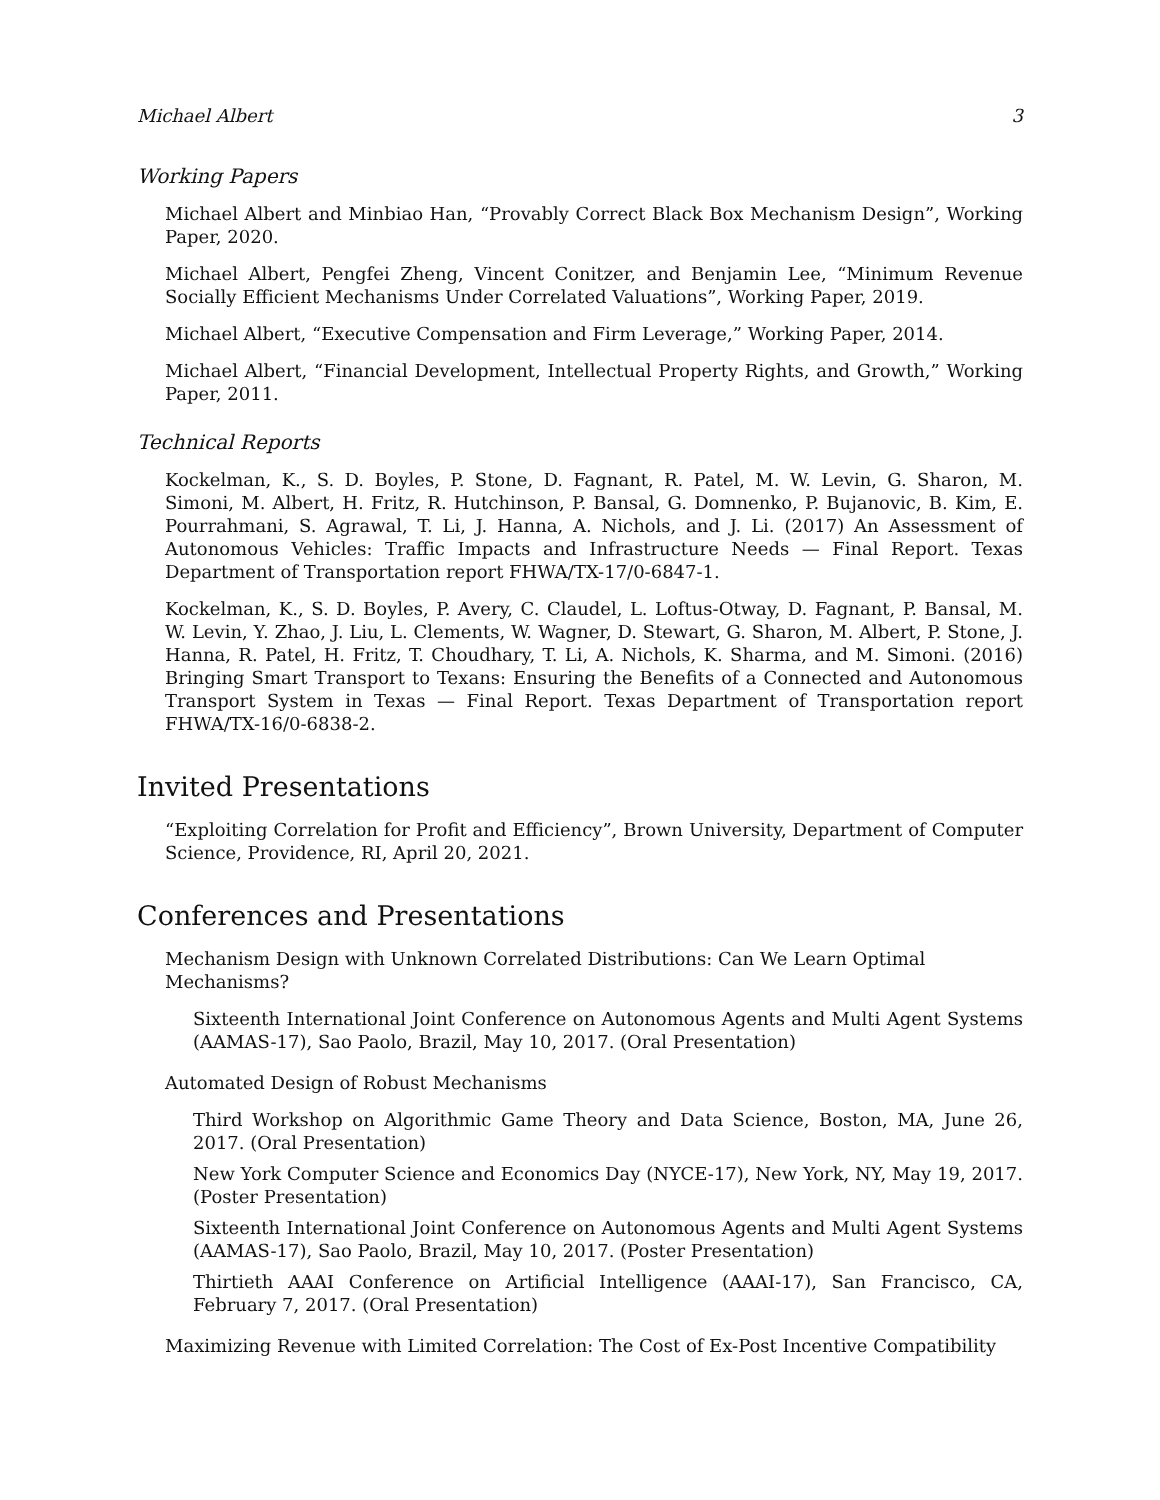Michael Albert 3
Working Papers
Michael Albert and Minbiao Han, “Provably Correct Black Box Mechanism Design”, Working Paper, 2020.
Michael Albert, Pengfei Zheng, Vincent Conitzer, and Benjamin Lee, “Minimum Revenue Socially Efficient Mechanisms Under Correlated Valuations”, Working Paper, 2019.
Michael Albert, “Executive Compensation and Firm Leverage,” Working Paper, 2014.
Michael Albert, “Financial Development, Intellectual Property Rights, and Growth,” Working Paper, 2011.
Technical Reports
Kockelman, K., S. D. Boyles, P. Stone, D. Fagnant, R. Patel, M. W. Levin, G. Sharon, M. Simoni, M. Albert, H. Fritz, R. Hutchinson, P. Bansal, G. Domnenko, P. Bujanovic, B. Kim, E. Pourrahmani, S. Agrawal, T. Li, J. Hanna, A. Nichols, and J. Li. (2017) An Assessment of Autonomous Vehicles: Traffic Impacts and Infrastructure Needs — Final Report. Texas Department of Transportation report FHWA/TX-17/0-6847-1.
Kockelman, K., S. D. Boyles, P. Avery, C. Claudel, L. Loftus-Otway, D. Fagnant, P. Bansal, M. W. Levin, Y. Zhao, J. Liu, L. Clements, W. Wagner, D. Stewart, G. Sharon, M. Albert, P. Stone, J. Hanna, R. Patel, H. Fritz, T. Choudhary, T. Li, A. Nichols, K. Sharma, and M. Simoni. (2016) Bringing Smart Transport to Texans: Ensuring the Benefits of a Connected and Autonomous Transport System in Texas — Final Report. Texas Department of Transportation report FHWA/TX-16/0-6838-2.
Invited Presentations
“Exploiting Correlation for Profit and Efficiency”, Brown University, Department of Computer Science, Providence, RI, April 20, 2021.
Conferences and Presentations
Mechanism Design with Unknown Correlated Distributions: Can We Learn Optimal Mechanisms?
Sixteenth International Joint Conference on Autonomous Agents and Multi Agent Systems (AAMAS-17), Sao Paolo, Brazil, May 10, 2017. (Oral Presentation)
Automated Design of Robust Mechanisms
Third Workshop on Algorithmic Game Theory and Data Science, Boston, MA, June 26, 2017. (Oral Presentation)
New York Computer Science and Economics Day (NYCE-17), New York, NY, May 19, 2017. (Poster Presentation)
Sixteenth International Joint Conference on Autonomous Agents and Multi Agent Systems (AAMAS-17), Sao Paolo, Brazil, May 10, 2017. (Poster Presentation)
Thirtieth AAAI Conference on Artificial Intelligence (AAAI-17), San Francisco, CA, February 7, 2017. (Oral Presentation)
Maximizing Revenue with Limited Correlation: The Cost of Ex-Post Incentive Compatibility